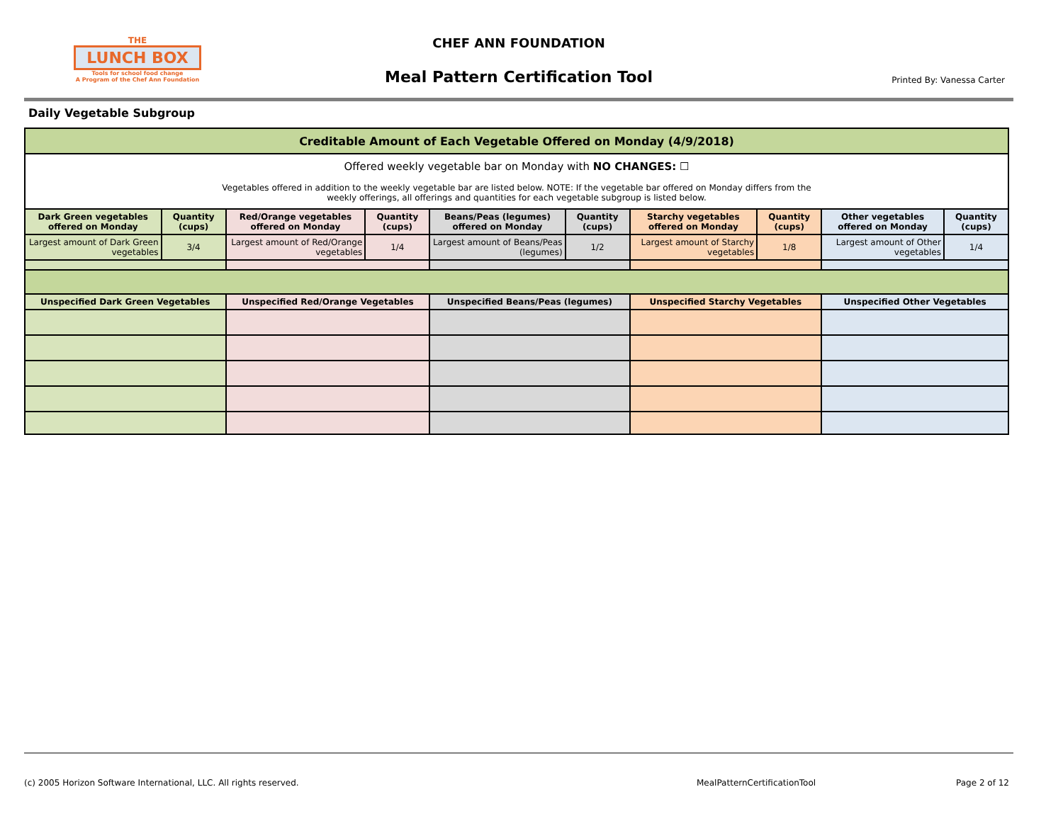THE
LUNCH BOX
Tools for school food change
A Program of the Chef Ann Foundation
CHEF ANN FOUNDATION
Meal Pattern Certification Tool
Printed By: Vanessa Carter
Daily Vegetable Subgroup
| Creditable Amount of Each Vegetable Offered on Monday (4/9/2018) | | | | | | | | | |
| --- | --- | --- | --- | --- | --- | --- | --- | --- | --- |
| Offered weekly vegetable bar on Monday with NO CHANGES: ☐ Vegetables offered in addition to the weekly vegetable bar are listed below. NOTE: If the vegetable bar offered on Monday differs from the weekly offerings, all offerings and quantities for each vegetable subgroup is listed below. | | | | | | | | | |
| Dark Green vegetables offered on Monday | Quantity (cups) | Red/Orange vegetables offered on Monday | Quantity (cups) | Beans/Peas (legumes) offered on Monday | Quantity (cups) | Starchy vegetables offered on Monday | Quantity (cups) | Other vegetables offered on Monday | Quantity (cups) |
| Largest amount of Dark Green vegetables | 3/4 | Largest amount of Red/Orange vegetables | 1/4 | Largest amount of Beans/Peas (legumes) | 1/2 | Largest amount of Starchy vegetables | 1/8 | Largest amount of Other vegetables | 1/4 |
| Unspecified Dark Green Vegetables | | Unspecified Red/Orange Vegetables | | Unspecified Beans/Peas (legumes) | | Unspecified Starchy Vegetables | | Unspecified Other Vegetables | |
(c) 2005 Horizon Software International, LLC. All rights reserved.
MealPatternCertificationTool Page 2 of 12